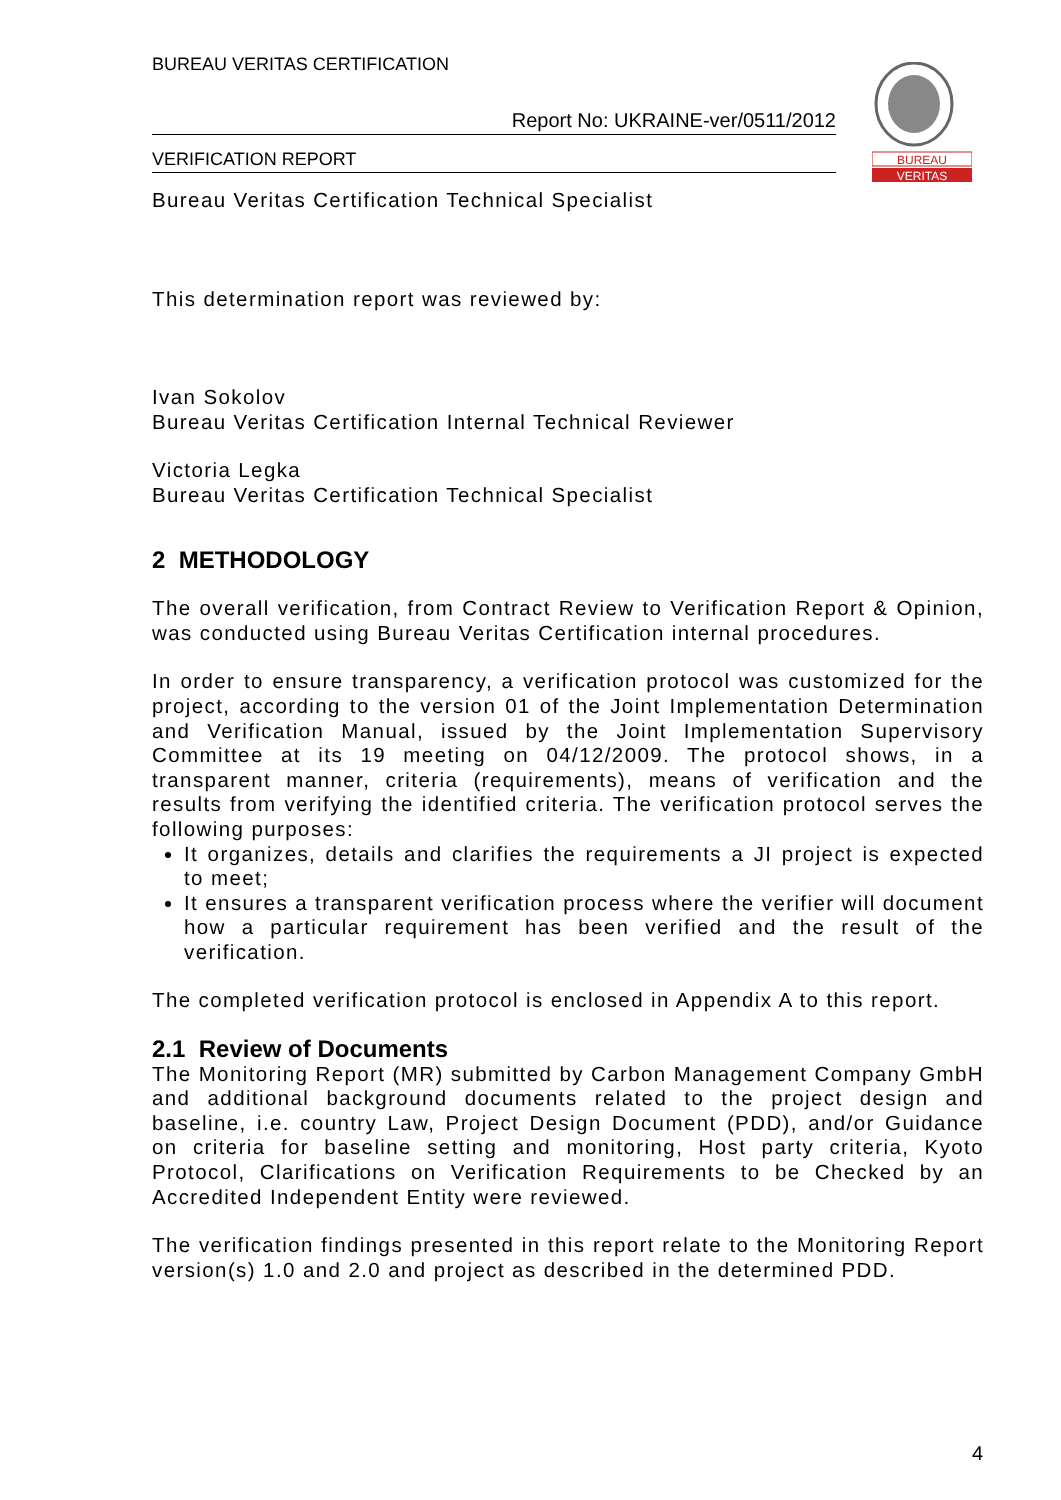BUREAU VERITAS CERTIFICATION
Report No: UKRAINE-ver/0511/2012
VERIFICATION REPORT
BUREAU
VERITAS
Bureau Veritas Certification Technical Specialist
This determination report was reviewed by:
Ivan Sokolov
Bureau Veritas Certification Internal Technical Reviewer
Victoria Legka
Bureau Veritas Certification Technical Specialist
2 METHODOLOGY
The overall verification, from Contract Review to Verification Report & Opinion, was conducted using Bureau Veritas Certification internal procedures.
In order to ensure transparency, a verification protocol was customized for the project, according to the version 01 of the Joint Implementation Determination and Verification Manual, issued by the Joint Implementation Supervisory Committee at its 19 meeting on 04/12/2009. The protocol shows, in a transparent manner, criteria (requirements), means of verification and the results from verifying the identified criteria. The verification protocol serves the following purposes:
It organizes, details and clarifies the requirements a JI project is expected to meet;
It ensures a transparent verification process where the verifier will document how a particular requirement has been verified and the result of the verification.
The completed verification protocol is enclosed in Appendix A to this report.
2.1 Review of Documents
The Monitoring Report (MR) submitted by Carbon Management Company GmbH and additional background documents related to the project design and baseline, i.e. country Law, Project Design Document (PDD), and/or Guidance on criteria for baseline setting and monitoring, Host party criteria, Kyoto Protocol, Clarifications on Verification Requirements to be Checked by an Accredited Independent Entity were reviewed.
The verification findings presented in this report relate to the Monitoring Report version(s) 1.0 and 2.0 and project as described in the determined PDD.
4